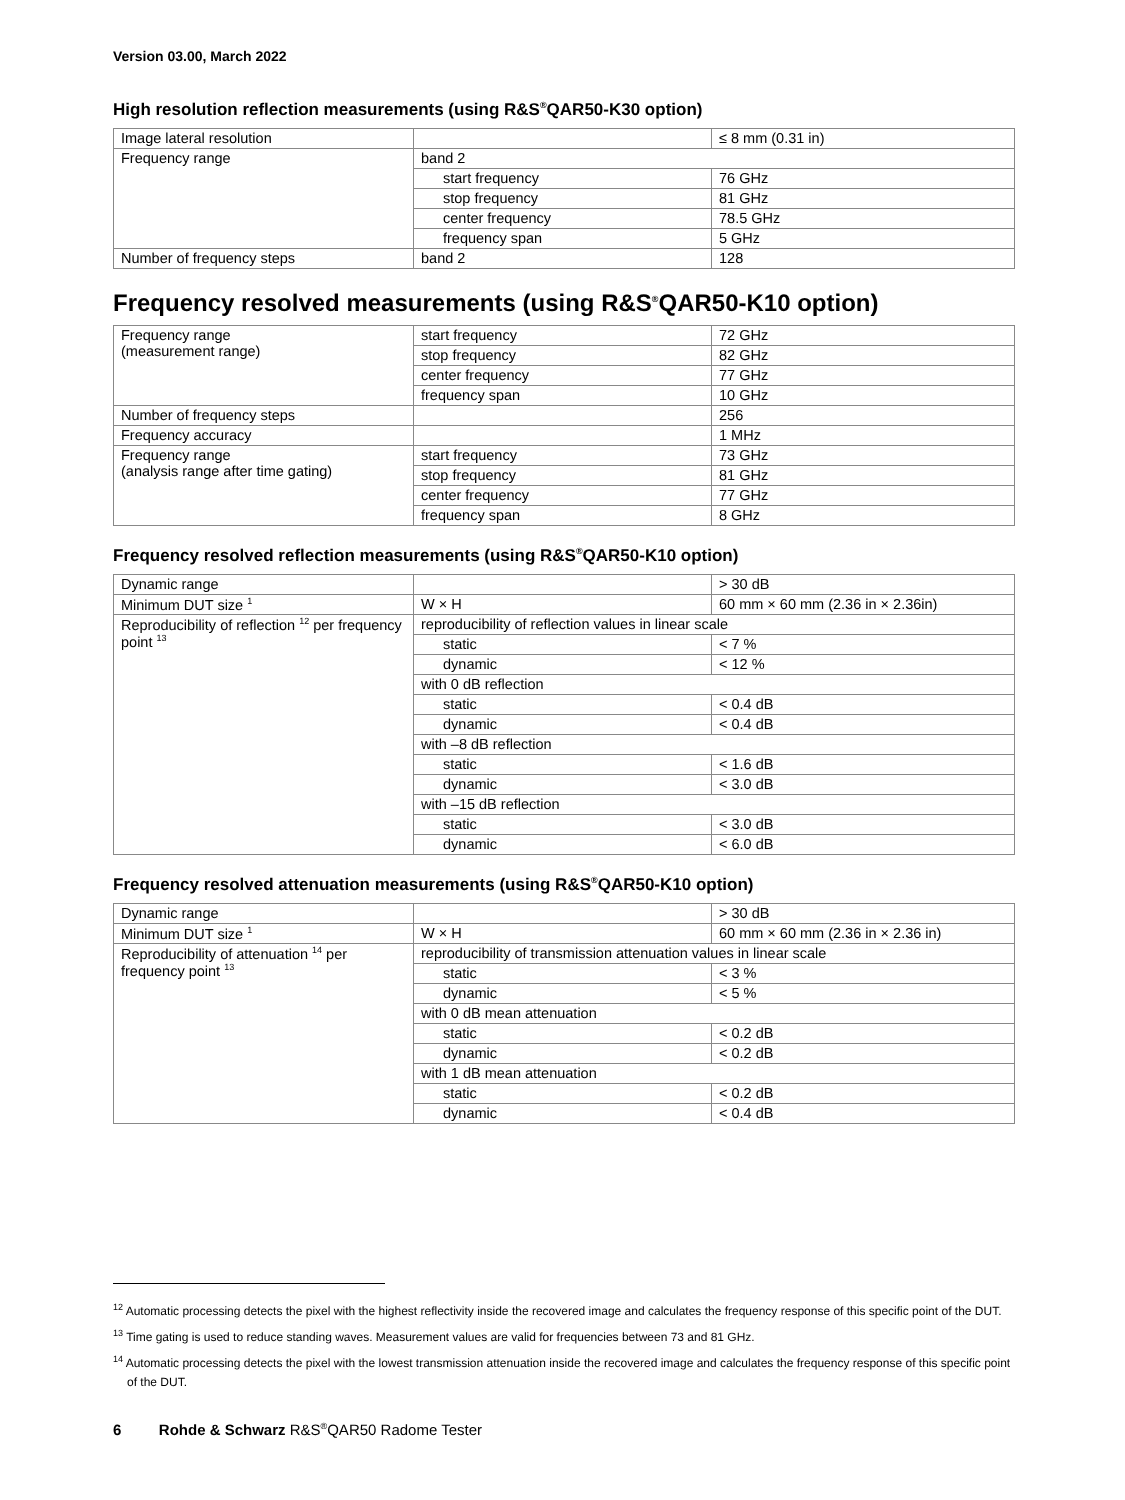Version 03.00, March 2022
High resolution reflection measurements (using R&S<sup>®</sup>QAR50-K30 option)
| Image lateral resolution | | ≤ 8 mm (0.31 in) |
| Frequency range | band 2 | |
| | start frequency | 76 GHz |
| | stop frequency | 81 GHz |
| | center frequency | 78.5 GHz |
| | frequency span | 5 GHz |
| Number of frequency steps | band 2 | 128 |
Frequency resolved measurements (using R&S<sup>®</sup>QAR50-K10 option)
| Frequency range (measurement range) | start frequency | 72 GHz |
| | stop frequency | 82 GHz |
| | center frequency | 77 GHz |
| | frequency span | 10 GHz |
| Number of frequency steps | | 256 |
| Frequency accuracy | | 1 MHz |
| Frequency range (analysis range after time gating) | start frequency | 73 GHz |
| | stop frequency | 81 GHz |
| | center frequency | 77 GHz |
| | frequency span | 8 GHz |
Frequency resolved reflection measurements (using R&S<sup>®</sup>QAR50-K10 option)
| Dynamic range | | > 30 dB |
| Minimum DUT size <sup>1</sup> | W × H | 60 mm × 60 mm (2.36 in × 2.36in) |
| Reproducibility of reflection <sup>12</sup> per frequency point <sup>13</sup> | reproducibility of reflection values in linear scale | |
| | static | < 7 % |
| | dynamic | < 12 % |
| | with 0 dB reflection | |
| | static | < 0.4 dB |
| | dynamic | < 0.4 dB |
| | with –8 dB reflection | |
| | static | < 1.6 dB |
| | dynamic | < 3.0 dB |
| | with –15 dB reflection | |
| | static | < 3.0 dB |
| | dynamic | < 6.0 dB |
Frequency resolved attenuation measurements (using R&S<sup>®</sup>QAR50-K10 option)
| Dynamic range | | > 30 dB |
| Minimum DUT size <sup>1</sup> | W × H | 60 mm × 60 mm (2.36 in × 2.36 in) |
| Reproducibility of attenuation <sup>14</sup> per frequency point <sup>13</sup> | reproducibility of transmission attenuation values in linear scale | |
| | static | < 3 % |
| | dynamic | < 5 % |
| | with 0 dB mean attenuation | |
| | static | < 0.2 dB |
| | dynamic | < 0.2 dB |
| | with 1 dB mean attenuation | |
| | static | < 0.2 dB |
| | dynamic | < 0.4 dB |
<sup>12</sup> Automatic processing detects the pixel with the highest reflectivity inside the recovered image and calculates the frequency response of this specific point of the DUT.
<sup>13</sup> Time gating is used to reduce standing waves. Measurement values are valid for frequencies between 73 and 81 GHz.
<sup>14</sup> Automatic processing detects the pixel with the lowest transmission attenuation inside the recovered image and calculates the frequency response of this specific point of the DUT.
6 Rohde & Schwarz R&S<sup>®</sup>QAR50 Radome Tester